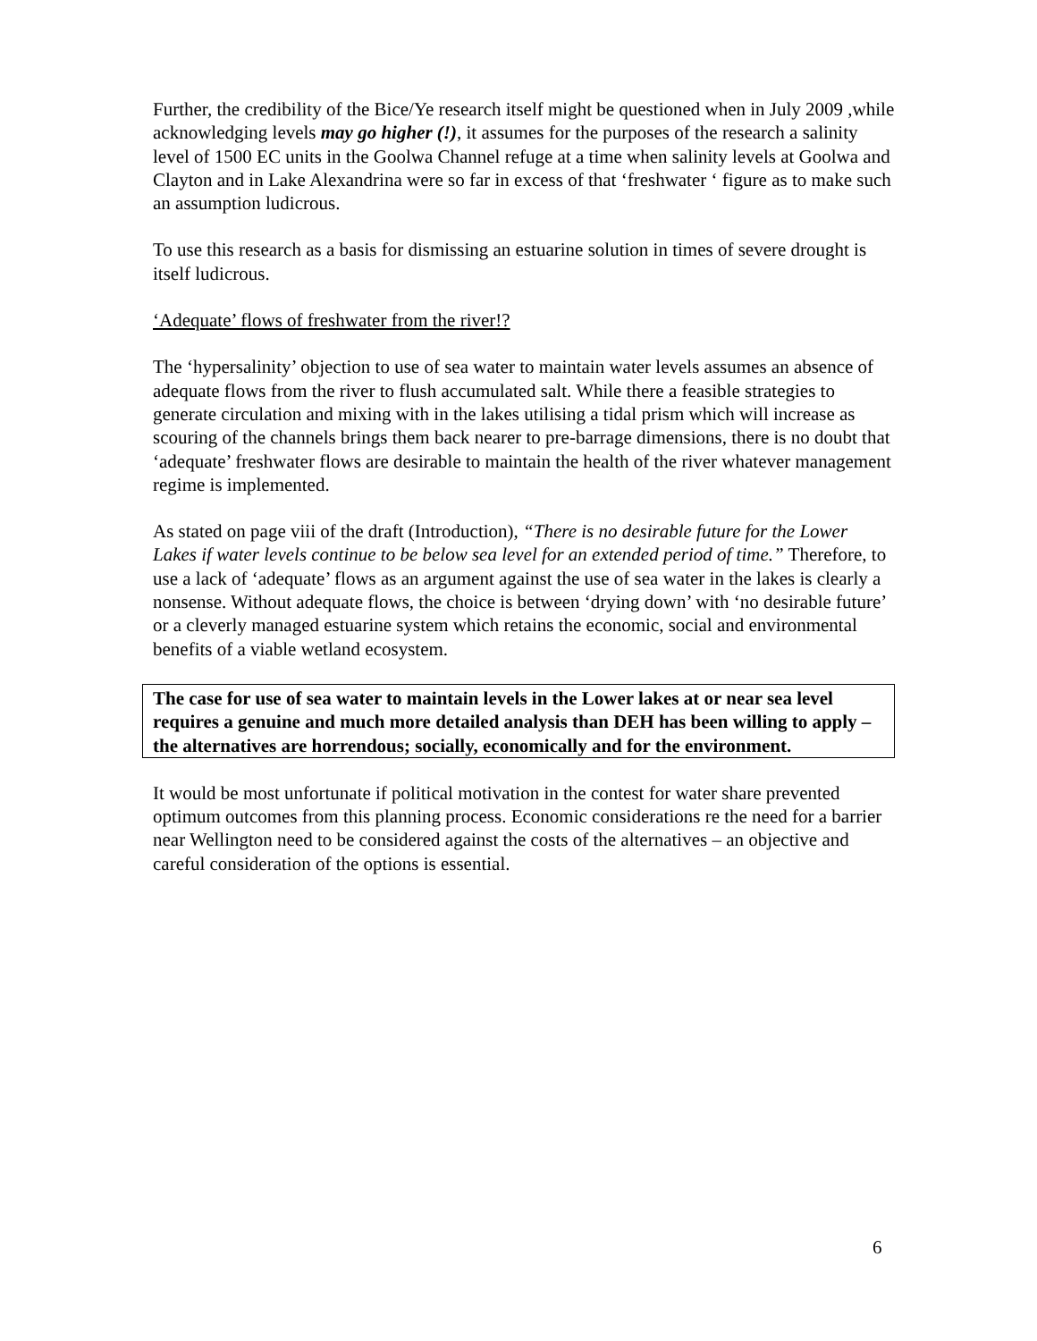Further, the credibility of the Bice/Ye research itself might be questioned when in July 2009 ,while acknowledging levels may go higher (!), it assumes for the purposes of the research a salinity level of 1500 EC units in the Goolwa Channel refuge at a time when salinity levels at Goolwa and Clayton and in Lake Alexandrina were so far in excess of that ‘freshwater ‘ figure as to make such an assumption ludicrous.
To use this research as a basis for dismissing an estuarine solution in times of severe drought is itself ludicrous.
‘Adequate’ flows of freshwater from the river!?
The ‘hypersalinity’ objection to use of sea water to maintain water levels assumes an absence of adequate flows from the river to flush accumulated salt. While there a feasible strategies to generate circulation and mixing with in the lakes utilising a tidal prism which will increase as scouring of the channels brings them back nearer to pre-barrage dimensions, there is no doubt that ‘adequate’ freshwater flows are desirable to maintain the health of the river whatever management regime is implemented.
As stated on page viii of the draft (Introduction), “There is no desirable future for the Lower Lakes if water levels continue to be below sea level for an extended period of time.” Therefore, to use a lack of ‘adequate’ flows as an argument against the use of sea water in the lakes is clearly a nonsense. Without adequate flows, the choice is between ‘drying down’ with ‘no desirable future’ or a cleverly managed estuarine system which retains the economic, social and environmental benefits of a viable wetland ecosystem.
The case for use of sea water to maintain levels in the Lower lakes at or near sea level requires a genuine and much more detailed analysis than DEH has been willing to apply – the alternatives are horrendous; socially, economically and for the environment.
It would be most unfortunate if political motivation in the contest for water share prevented optimum outcomes from this planning process. Economic considerations re the need for a barrier near Wellington need to be considered against the costs of the alternatives – an objective and careful consideration of the options is essential.
6